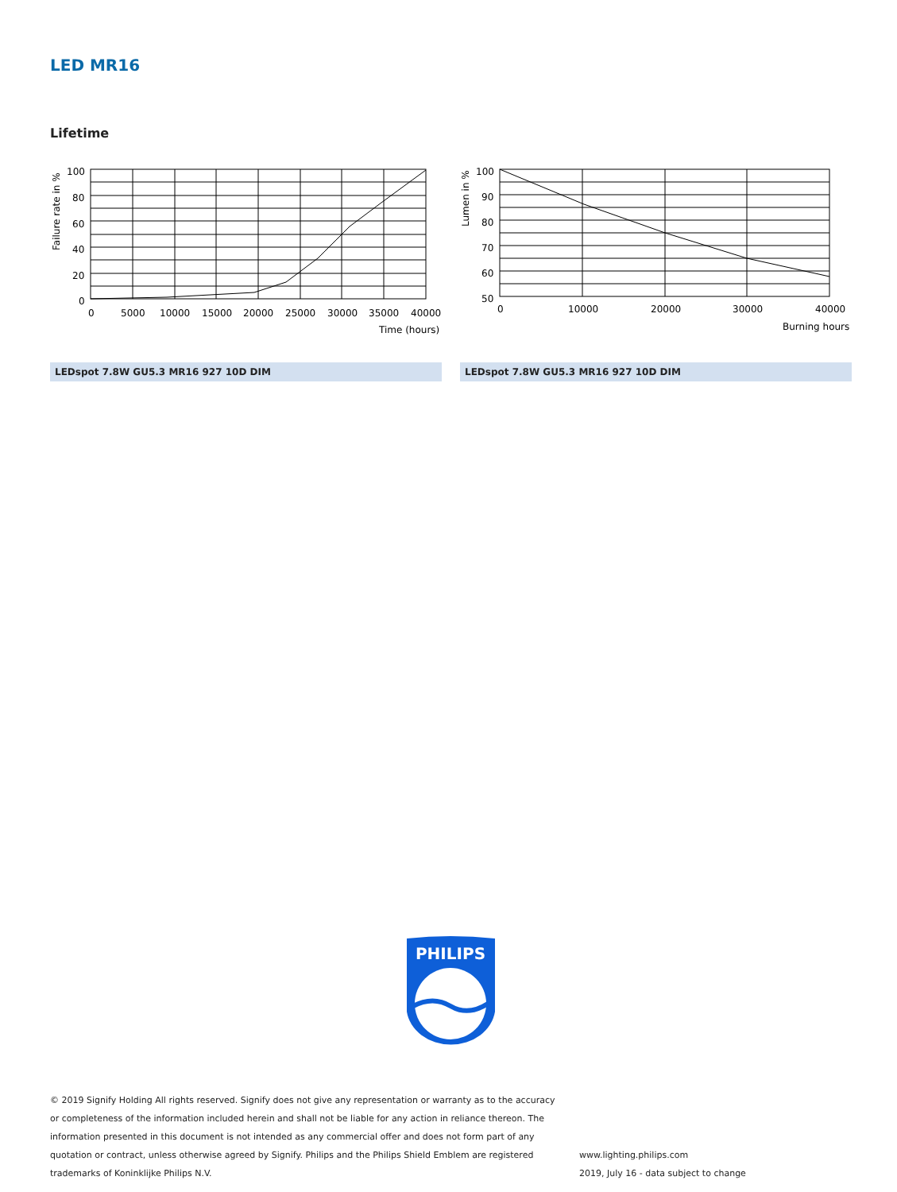LED MR16
Lifetime
100
80
60
40
20
0
0
5000
10000
15000
20000
25000
30000
35000
40000
Time (hours)
Failure rate in %
LEDspot 7.8W GU5.3 MR16 927 10D DIM
100
90
80
70
60
50
0
10000
20000
30000
40000
Burning hours
Lumen in %
LEDspot 7.8W GU5.3 MR16 927 10D DIM
PHILIPS
© 2019 Signify Holding All rights reserved. Signify does not give any representation or warranty as to the accuracy or completeness of the information included herein and shall not be liable for any action in reliance thereon. The information presented in this document is not intended as any commercial offer and does not form part of any quotation or contract, unless otherwise agreed by Signify. Philips and the Philips Shield Emblem are registered trademarks of Koninklijke Philips N.V.
www.lighting.philips.com
2019, July 16 - data subject to change